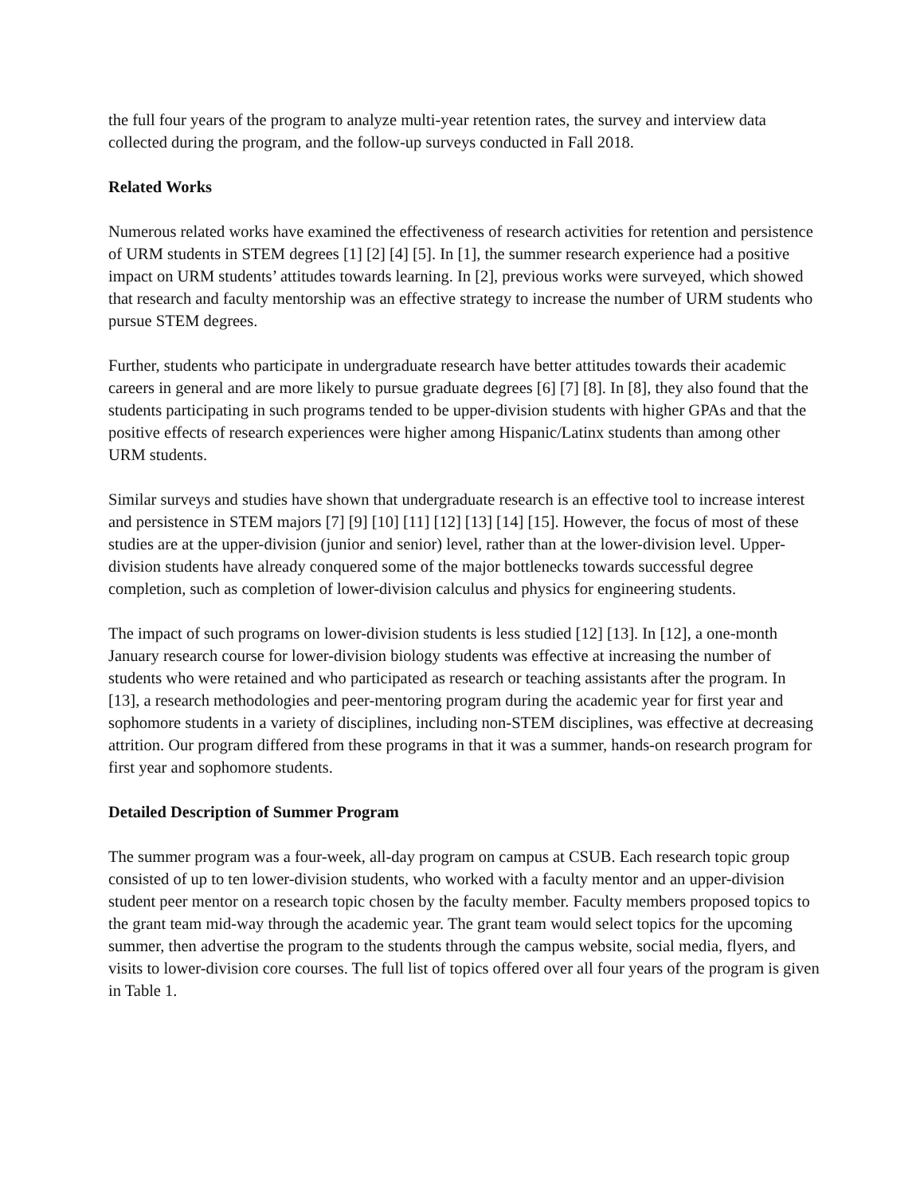the full four years of the program to analyze multi-year retention rates, the survey and interview data collected during the program, and the follow-up surveys conducted in Fall 2018.
Related Works
Numerous related works have examined the effectiveness of research activities for retention and persistence of URM students in STEM degrees [1] [2] [4] [5]. In [1], the summer research experience had a positive impact on URM students’ attitudes towards learning. In [2], previous works were surveyed, which showed that research and faculty mentorship was an effective strategy to increase the number of URM students who pursue STEM degrees.
Further, students who participate in undergraduate research have better attitudes towards their academic careers in general and are more likely to pursue graduate degrees [6] [7] [8]. In [8], they also found that the students participating in such programs tended to be upper-division students with higher GPAs and that the positive effects of research experiences were higher among Hispanic/Latinx students than among other URM students.
Similar surveys and studies have shown that undergraduate research is an effective tool to increase interest and persistence in STEM majors [7] [9] [10] [11] [12] [13] [14] [15]. However, the focus of most of these studies are at the upper-division (junior and senior) level, rather than at the lower-division level. Upper-division students have already conquered some of the major bottlenecks towards successful degree completion, such as completion of lower-division calculus and physics for engineering students.
The impact of such programs on lower-division students is less studied [12] [13]. In [12], a one-month January research course for lower-division biology students was effective at increasing the number of students who were retained and who participated as research or teaching assistants after the program. In [13], a research methodologies and peer-mentoring program during the academic year for first year and sophomore students in a variety of disciplines, including non-STEM disciplines, was effective at decreasing attrition. Our program differed from these programs in that it was a summer, hands-on research program for first year and sophomore students.
Detailed Description of Summer Program
The summer program was a four-week, all-day program on campus at CSUB. Each research topic group consisted of up to ten lower-division students, who worked with a faculty mentor and an upper-division student peer mentor on a research topic chosen by the faculty member. Faculty members proposed topics to the grant team mid-way through the academic year. The grant team would select topics for the upcoming summer, then advertise the program to the students through the campus website, social media, flyers, and visits to lower-division core courses. The full list of topics offered over all four years of the program is given in Table 1.